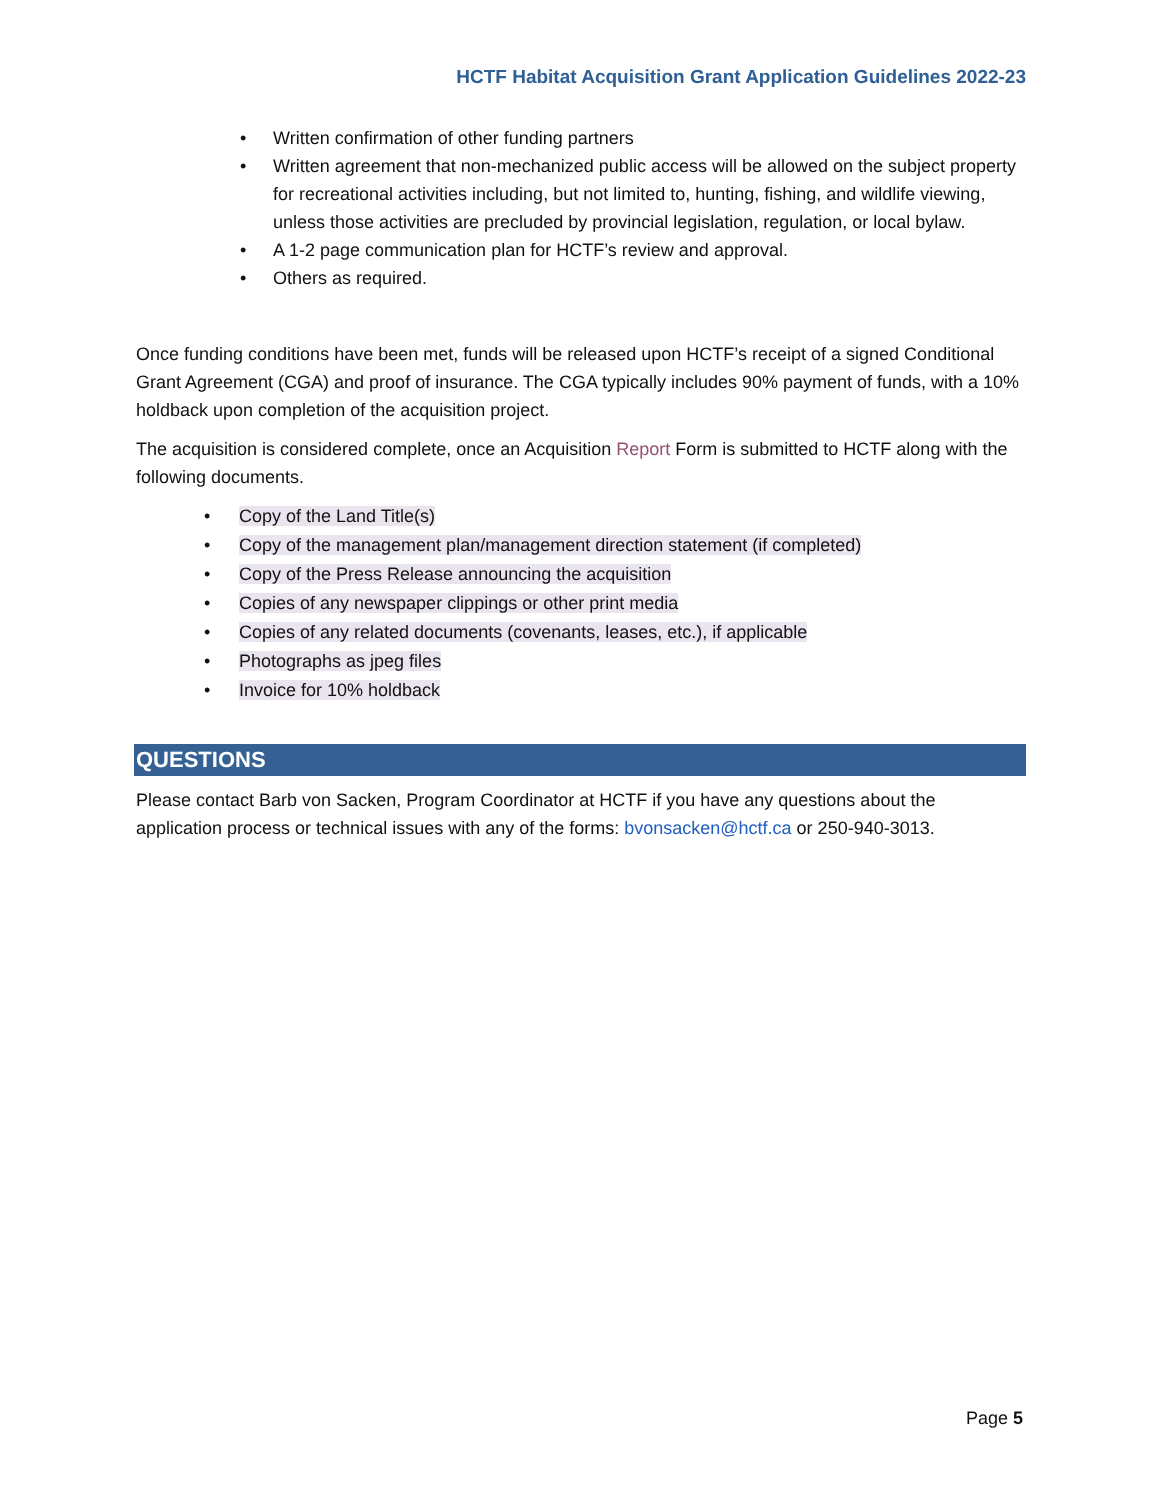HCTF Habitat Acquisition Grant Application Guidelines 2022-23
• Written confirmation of other funding partners
• Written agreement that non-mechanized public access will be allowed on the subject property for recreational activities including, but not limited to, hunting, fishing, and wildlife viewing, unless those activities are precluded by provincial legislation, regulation, or local bylaw.
• A 1-2 page communication plan for HCTF’s review and approval.
• Others as required.
Once funding conditions have been met, funds will be released upon HCTF’s receipt of a signed Conditional Grant Agreement (CGA) and proof of insurance. The CGA typically includes 90% payment of funds, with a 10% holdback upon completion of the acquisition project.
The acquisition is considered complete, once an Acquisition Report Form is submitted to HCTF along with the following documents.
• Copy of the Land Title(s)
• Copy of the management plan/management direction statement (if completed)
• Copy of the Press Release announcing the acquisition
• Copies of any newspaper clippings or other print media
• Copies of any related documents (covenants, leases, etc.), if applicable
• Photographs as jpeg files
• Invoice for 10% holdback
QUESTIONS
Please contact Barb von Sacken, Program Coordinator at HCTF if you have any questions about the application process or technical issues with any of the forms: bvonsacken@hctf.ca or 250-940-3013.
Page 5